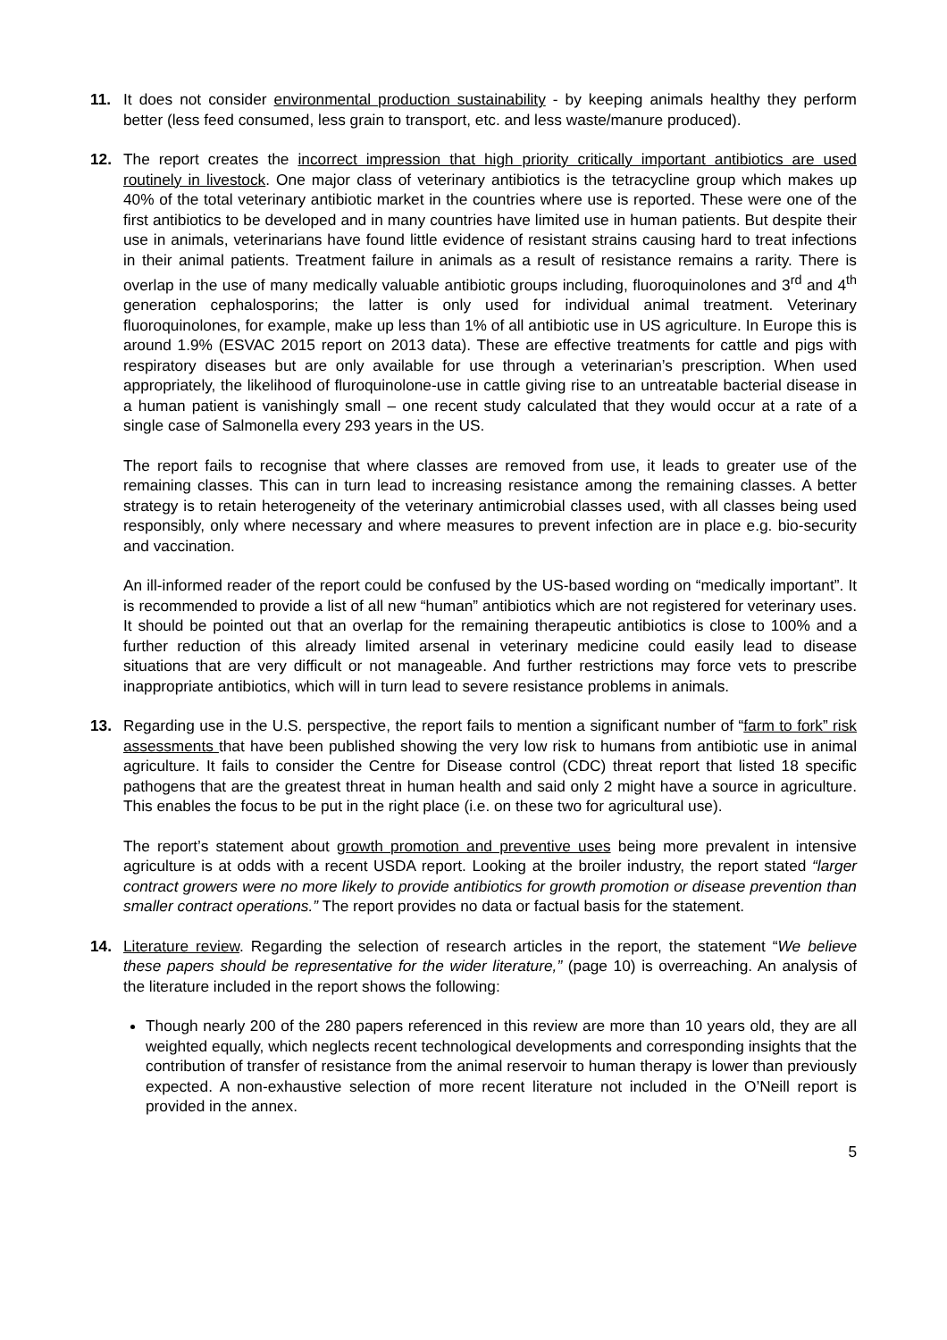11. It does not consider environmental production sustainability - by keeping animals healthy they perform better (less feed consumed, less grain to transport, etc. and less waste/manure produced).
12. The report creates the incorrect impression that high priority critically important antibiotics are used routinely in livestock. One major class of veterinary antibiotics is the tetracycline group which makes up 40% of the total veterinary antibiotic market in the countries where use is reported. These were one of the first antibiotics to be developed and in many countries have limited use in human patients. But despite their use in animals, veterinarians have found little evidence of resistant strains causing hard to treat infections in their animal patients. Treatment failure in animals as a result of resistance remains a rarity. There is overlap in the use of many medically valuable antibiotic groups including, fluoroquinolones and 3<sup>rd</sup> and 4<sup>th</sup> generation cephalosporins; the latter is only used for individual animal treatment. Veterinary fluoroquinolones, for example, make up less than 1% of all antibiotic use in US agriculture. In Europe this is around 1.9% (ESVAC 2015 report on 2013 data). These are effective treatments for cattle and pigs with respiratory diseases but are only available for use through a veterinarian’s prescription. When used appropriately, the likelihood of fluroquinolone-use in cattle giving rise to an untreatable bacterial disease in a human patient is vanishingly small – one recent study calculated that they would occur at a rate of a single case of Salmonella every 293 years in the US.
The report fails to recognise that where classes are removed from use, it leads to greater use of the remaining classes. This can in turn lead to increasing resistance among the remaining classes. A better strategy is to retain heterogeneity of the veterinary antimicrobial classes used, with all classes being used responsibly, only where necessary and where measures to prevent infection are in place e.g. bio-security and vaccination.
An ill-informed reader of the report could be confused by the US-based wording on “medically important”. It is recommended to provide a list of all new “human” antibiotics which are not registered for veterinary uses. It should be pointed out that an overlap for the remaining therapeutic antibiotics is close to 100% and a further reduction of this already limited arsenal in veterinary medicine could easily lead to disease situations that are very difficult or not manageable. And further restrictions may force vets to prescribe inappropriate antibiotics, which will in turn lead to severe resistance problems in animals.
13. Regarding use in the U.S. perspective, the report fails to mention a significant number of “farm to fork” risk assessments that have been published showing the very low risk to humans from antibiotic use in animal agriculture. It fails to consider the Centre for Disease control (CDC) threat report that listed 18 specific pathogens that are the greatest threat in human health and said only 2 might have a source in agriculture. This enables the focus to be put in the right place (i.e. on these two for agricultural use).
The report’s statement about growth promotion and preventive uses being more prevalent in intensive agriculture is at odds with a recent USDA report. Looking at the broiler industry, the report stated “larger contract growers were no more likely to provide antibiotics for growth promotion or disease prevention than smaller contract operations.” The report provides no data or factual basis for the statement.
14. Literature review. Regarding the selection of research articles in the report, the statement “We believe these papers should be representative for the wider literature,” (page 10) is overreaching. An analysis of the literature included in the report shows the following:
Though nearly 200 of the 280 papers referenced in this review are more than 10 years old, they are all weighted equally, which neglects recent technological developments and corresponding insights that the contribution of transfer of resistance from the animal reservoir to human therapy is lower than previously expected. A non-exhaustive selection of more recent literature not included in the O’Neill report is provided in the annex.
5